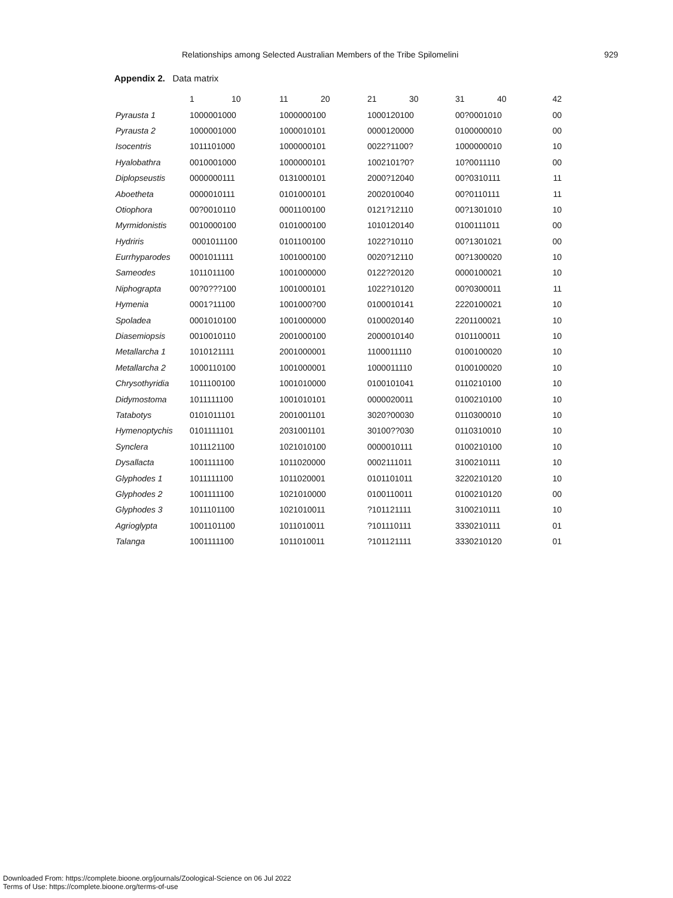Relationships among Selected Australian Members of the Tribe Spilomelini 929
Appendix 2. Data matrix
| | 1 10 | 11 20 | 21 30 | 31 40 | 42 |
| --- | --- | --- | --- | --- | --- |
| Pyrausta 1 | 1000001000 | 1000000100 | 1000120100 | 00?0001010 | 00 |
| Pyrausta 2 | 1000001000 | 1000010101 | 0000120000 | 0100000010 | 00 |
| Isocentris | 1011101000 | 1000000101 | 0022?1100? | 1000000010 | 10 |
| Hyalobathra | 0010001000 | 1000000101 | 1002101?0? | 10?0011110 | 00 |
| Diplopseustis | 0000000111 | 0131000101 | 2000?12040 | 00?0310111 | 11 |
| Aboetheta | 0000010111 | 0101000101 | 2002010040 | 00?0110111 | 11 |
| Otiophora | 00?0010110 | 0001100100 | 0121?12110 | 00?1301010 | 10 |
| Myrmidonistis | 0010000100 | 0101000100 | 1010120140 | 0100111011 | 00 |
| Hydriris | 0001011100 | 0101100100 | 1022?10110 | 00?1301021 | 00 |
| Eurrhyparodes | 0001011111 | 1001000100 | 0020?12110 | 00?1300020 | 10 |
| Sameodes | 1011011100 | 1001000000 | 0122?20120 | 0000100021 | 10 |
| Niphograpta | 00?0???100 | 1001000101 | 1022?10120 | 00?0300011 | 11 |
| Hymenia | 0001?11100 | 1001000?00 | 0100010141 | 2220100021 | 10 |
| Spoladea | 0001010100 | 1001000000 | 0100020140 | 2201100021 | 10 |
| Diasemiopsis | 0010010110 | 2001000100 | 2000010140 | 0101100011 | 10 |
| Metallarcha 1 | 1010121111 | 2001000001 | 1100011110 | 0100100020 | 10 |
| Metallarcha 2 | 1000110100 | 1001000001 | 1000011110 | 0100100020 | 10 |
| Chrysothyridia | 1011100100 | 1001010000 | 0100101041 | 0110210100 | 10 |
| Didymostoma | 1011111100 | 1001010101 | 0000020011 | 0100210100 | 10 |
| Tatabotys | 0101011101 | 2001001101 | 3020?00030 | 0110300010 | 10 |
| Hymenoptychis | 0101111101 | 2031001101 | 30100??030 | 0110310010 | 10 |
| Synclera | 1011121100 | 1021010100 | 0000010111 | 0100210100 | 10 |
| Dysallacta | 1001111100 | 1011020000 | 0002111011 | 3100210111 | 10 |
| Glyphodes 1 | 1011111100 | 1011020001 | 0101101011 | 3220210120 | 10 |
| Glyphodes 2 | 1001111100 | 1021010000 | 0100110011 | 0100210120 | 00 |
| Glyphodes 3 | 1011101100 | 1021010011 | ?101121111 | 3100210111 | 10 |
| Agrioglypta | 1001101100 | 1011010011 | ?101110111 | 3330210111 | 01 |
| Talanga | 1001111100 | 1011010011 | ?101121111 | 3330210120 | 01 |
Downloaded From: https://complete.bioone.org/journals/Zoological-Science on 06 Jul 2022
Terms of Use: https://complete.bioone.org/terms-of-use